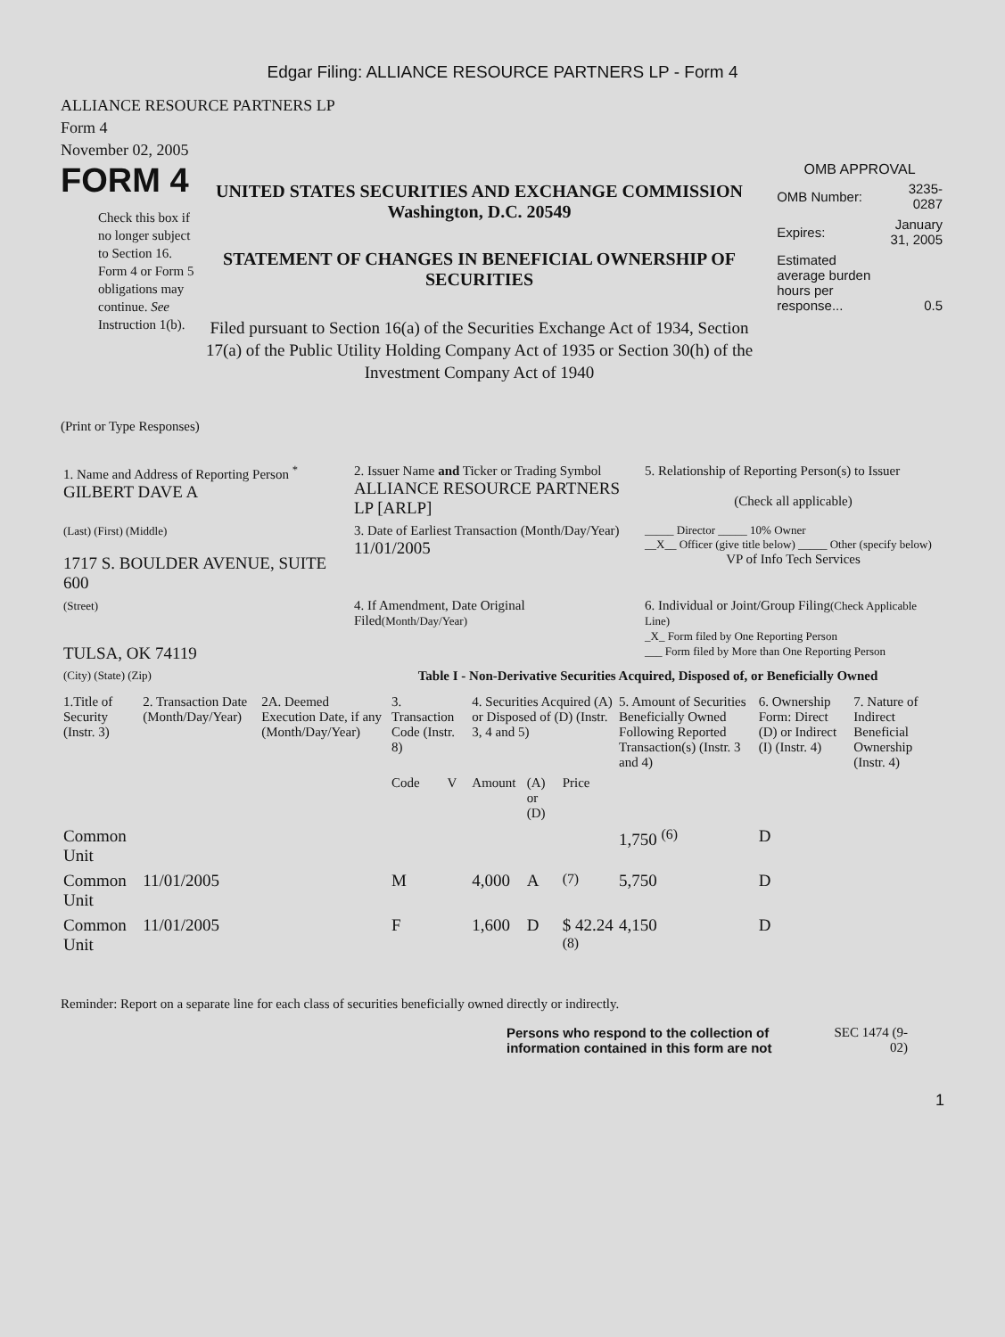Edgar Filing: ALLIANCE RESOURCE PARTNERS LP - Form 4
ALLIANCE RESOURCE PARTNERS LP
Form 4
November 02, 2005
FORM 4
Check this box if no longer subject to Section 16. Form 4 or Form 5 obligations may continue. See Instruction 1(b).
UNITED STATES SECURITIES AND EXCHANGE COMMISSION
Washington, D.C. 20549
STATEMENT OF CHANGES IN BENEFICIAL OWNERSHIP OF SECURITIES
Filed pursuant to Section 16(a) of the Securities Exchange Act of 1934, Section 17(a) of the Public Utility Holding Company Act of 1935 or Section 30(h) of the Investment Company Act of 1940
OMB APPROVAL
| OMB Number: | 3235-0287 |
| Expires: | January 31, 2005 |
| Estimated average burden hours per response... | 0.5 |
(Print or Type Responses)
| 1. Name and Address of Reporting Person <sup>*</sup> GILBERT DAVE A | 2. Issuer Name and Ticker or Trading Symbol ALLIANCE RESOURCE PARTNERS LP [ARLP] | 5. Relationship of Reporting Person(s) to Issuer (Check all applicable) |
| (Last) (First) (Middle) 1717 S. BOULDER AVENUE, SUITE 600 | 3. Date of Earliest Transaction (Month/Day/Year) 11/01/2005 | _____ Director _____ 10% Owner __X__ Officer (give title below) _____ Other (specify below) VP of Info Tech Services |
| (Street) TULSA, OK 74119 | 4. If Amendment, Date Original Filed (Month/Day/Year) | 6. Individual or Joint/Group Filing (Check Applicable Line) _X_ Form filed by One Reporting Person ___ Form filed by More than One Reporting Person |
| (City) (State) (Zip) | Table I - Non-Derivative Securities Acquired, Disposed of, or Beneficially Owned | |
| 1.Title of Security (Instr. 3) | 2. Transaction Date (Month/Day/Year) | 2A. Deemed Execution Date, if any (Month/Day/Year) | 3. Transaction Code (Instr. 8) | | 4. Securities Acquired (A) or Disposed of (D) (Instr. 3, 4 and 5) | | | 5. Amount of Securities Beneficially Owned Following Reported Transaction(s) (Instr. 3 and 4) | 6. Ownership Form: Direct (D) or Indirect (I) (Instr. 4) | 7. Nature of Indirect Beneficial Ownership (Instr. 4) |
| --- | --- | --- | --- | --- | --- | --- | --- | --- | --- | --- |
| | | | Code | V | Amount | (A) or (D) | Price | | | |
| Common Unit | | | | | | | | 1,750 <sup>(6)</sup> | D | |
| Common Unit | 11/01/2005 | | M | | 4,000 | A | <sup>(7)</sup> | 5,750 | D | |
| Common Unit | 11/01/2005 | | F | | 1,600 | D | $ 42.24 <sup>(8)</sup> | 4,150 | D | |
Reminder: Report on a separate line for each class of securities beneficially owned directly or indirectly.
Persons who respond to the collection of information contained in this form are not
SEC 1474 (9-02)
1